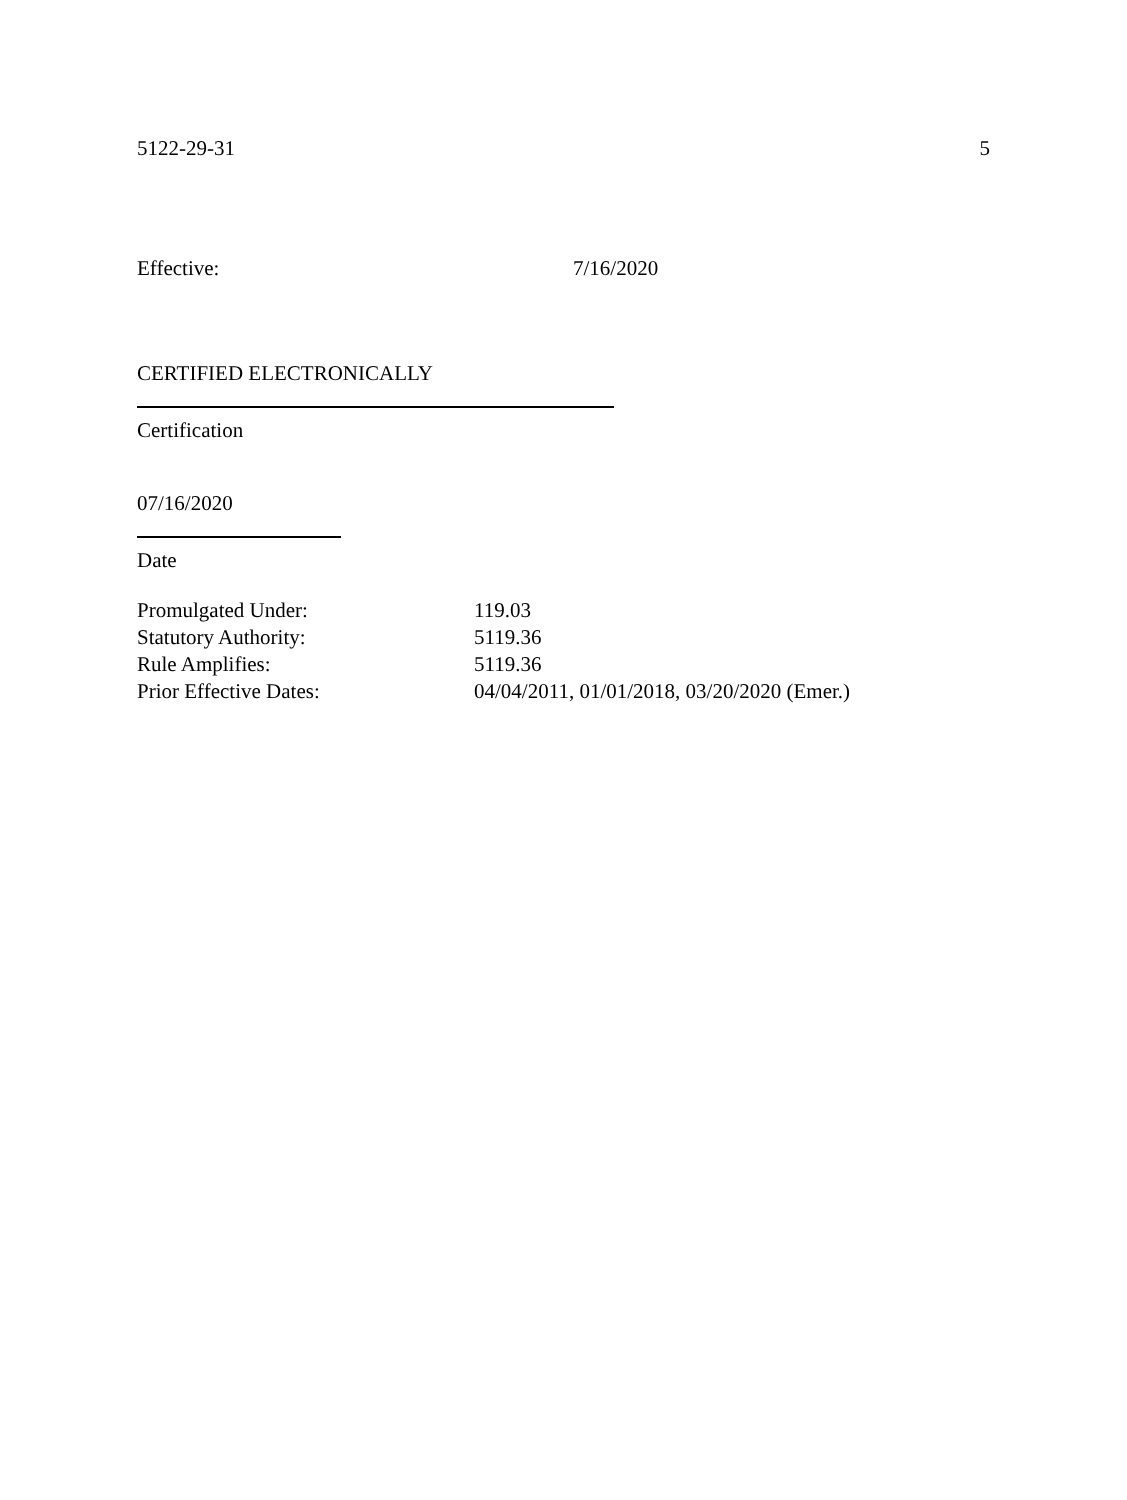5122-29-31 5
Effective: 7/16/2020
CERTIFIED ELECTRONICALLY
Certification
07/16/2020
Date
Promulgated Under: 119.03
Statutory Authority: 5119.36
Rule Amplifies: 5119.36
Prior Effective Dates: 04/04/2011, 01/01/2018, 03/20/2020 (Emer.)